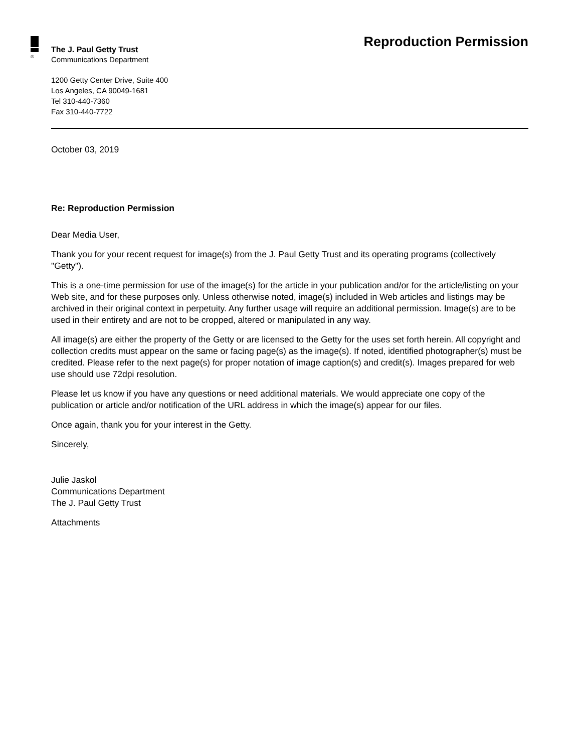®
The J. Paul Getty Trust
Communications Department
1200 Getty Center Drive, Suite 400
Los Angeles, CA 90049-1681
Tel 310-440-7360
Fax 310-440-7722
Reproduction Permission
October 03, 2019
Re: Reproduction Permission
Dear Media User,
Thank you for your recent request for image(s) from the J. Paul Getty Trust and its operating programs (collectively "Getty").
This is a one-time permission for use of the image(s) for the article in your publication and/or for the article/listing on your Web site, and for these purposes only. Unless otherwise noted, image(s) included in Web articles and listings may be archived in their original context in perpetuity. Any further usage will require an additional permission. Image(s) are to be used in their entirety and are not to be cropped, altered or manipulated in any way.
All image(s) are either the property of the Getty or are licensed to the Getty for the uses set forth herein. All copyright and collection credits must appear on the same or facing page(s) as the image(s). If noted, identified photographer(s) must be credited. Please refer to the next page(s) for proper notation of image caption(s) and credit(s). Images prepared for web use should use 72dpi resolution.
Please let us know if you have any questions or need additional materials. We would appreciate one copy of the publication or article and/or notification of the URL address in which the image(s) appear for our files.
Once again, thank you for your interest in the Getty.
Sincerely,
Julie Jaskol
Communications Department
The J. Paul Getty Trust
Attachments